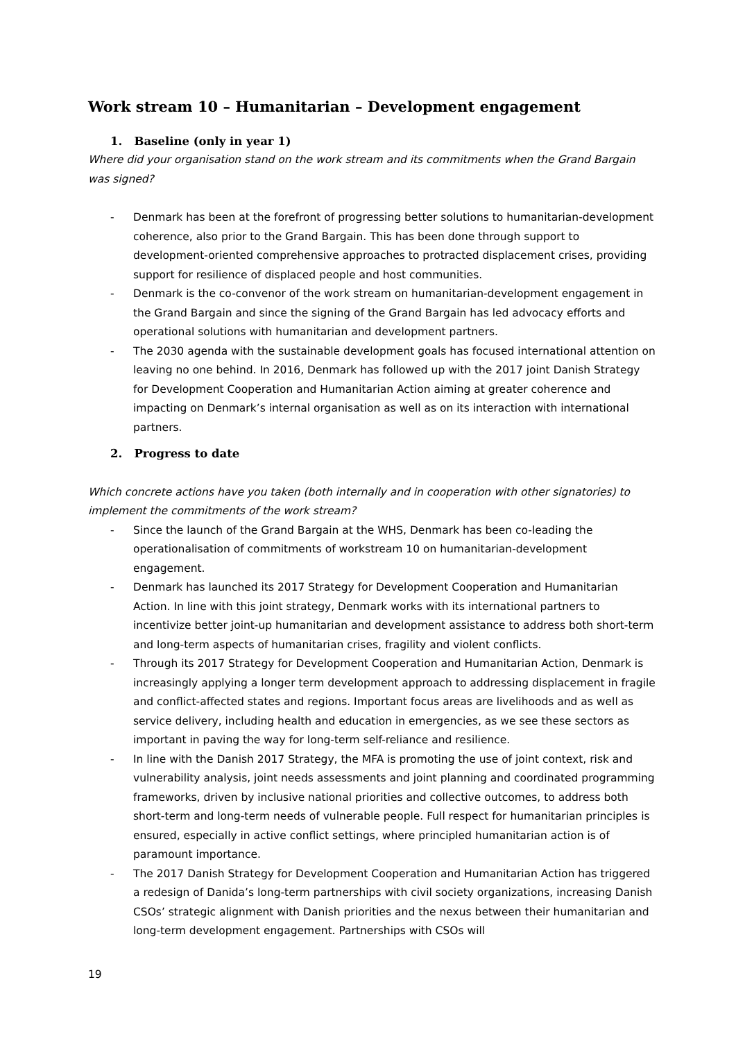Work stream 10 – Humanitarian – Development engagement
1. Baseline (only in year 1)
Where did your organisation stand on the work stream and its commitments when the Grand Bargain was signed?
- Denmark has been at the forefront of progressing better solutions to humanitarian-development coherence, also prior to the Grand Bargain. This has been done through support to development-oriented comprehensive approaches to protracted displacement crises, providing support for resilience of displaced people and host communities.
- Denmark is the co-convenor of the work stream on humanitarian-development engagement in the Grand Bargain and since the signing of the Grand Bargain has led advocacy efforts and operational solutions with humanitarian and development partners.
- The 2030 agenda with the sustainable development goals has focused international attention on leaving no one behind. In 2016, Denmark has followed up with the 2017 joint Danish Strategy for Development Cooperation and Humanitarian Action aiming at greater coherence and impacting on Denmark’s internal organisation as well as on its interaction with international partners.
2. Progress to date
Which concrete actions have you taken (both internally and in cooperation with other signatories) to implement the commitments of the work stream?
- Since the launch of the Grand Bargain at the WHS, Denmark has been co-leading the operationalisation of commitments of workstream 10 on humanitarian-development engagement.
- Denmark has launched its 2017 Strategy for Development Cooperation and Humanitarian Action. In line with this joint strategy, Denmark works with its international partners to incentivize better joint-up humanitarian and development assistance to address both short-term and long-term aspects of humanitarian crises, fragility and violent conflicts.
- Through its 2017 Strategy for Development Cooperation and Humanitarian Action, Denmark is increasingly applying a longer term development approach to addressing displacement in fragile and conflict-affected states and regions. Important focus areas are livelihoods and as well as service delivery, including health and education in emergencies, as we see these sectors as important in paving the way for long-term self-reliance and resilience.
- In line with the Danish 2017 Strategy, the MFA is promoting the use of joint context, risk and vulnerability analysis, joint needs assessments and joint planning and coordinated programming frameworks, driven by inclusive national priorities and collective outcomes, to address both short-term and long-term needs of vulnerable people. Full respect for humanitarian principles is ensured, especially in active conflict settings, where principled humanitarian action is of paramount importance.
- The 2017 Danish Strategy for Development Cooperation and Humanitarian Action has triggered a redesign of Danida’s long-term partnerships with civil society organizations, increasing Danish CSOs’ strategic alignment with Danish priorities and the nexus between their humanitarian and long-term development engagement. Partnerships with CSOs will
19